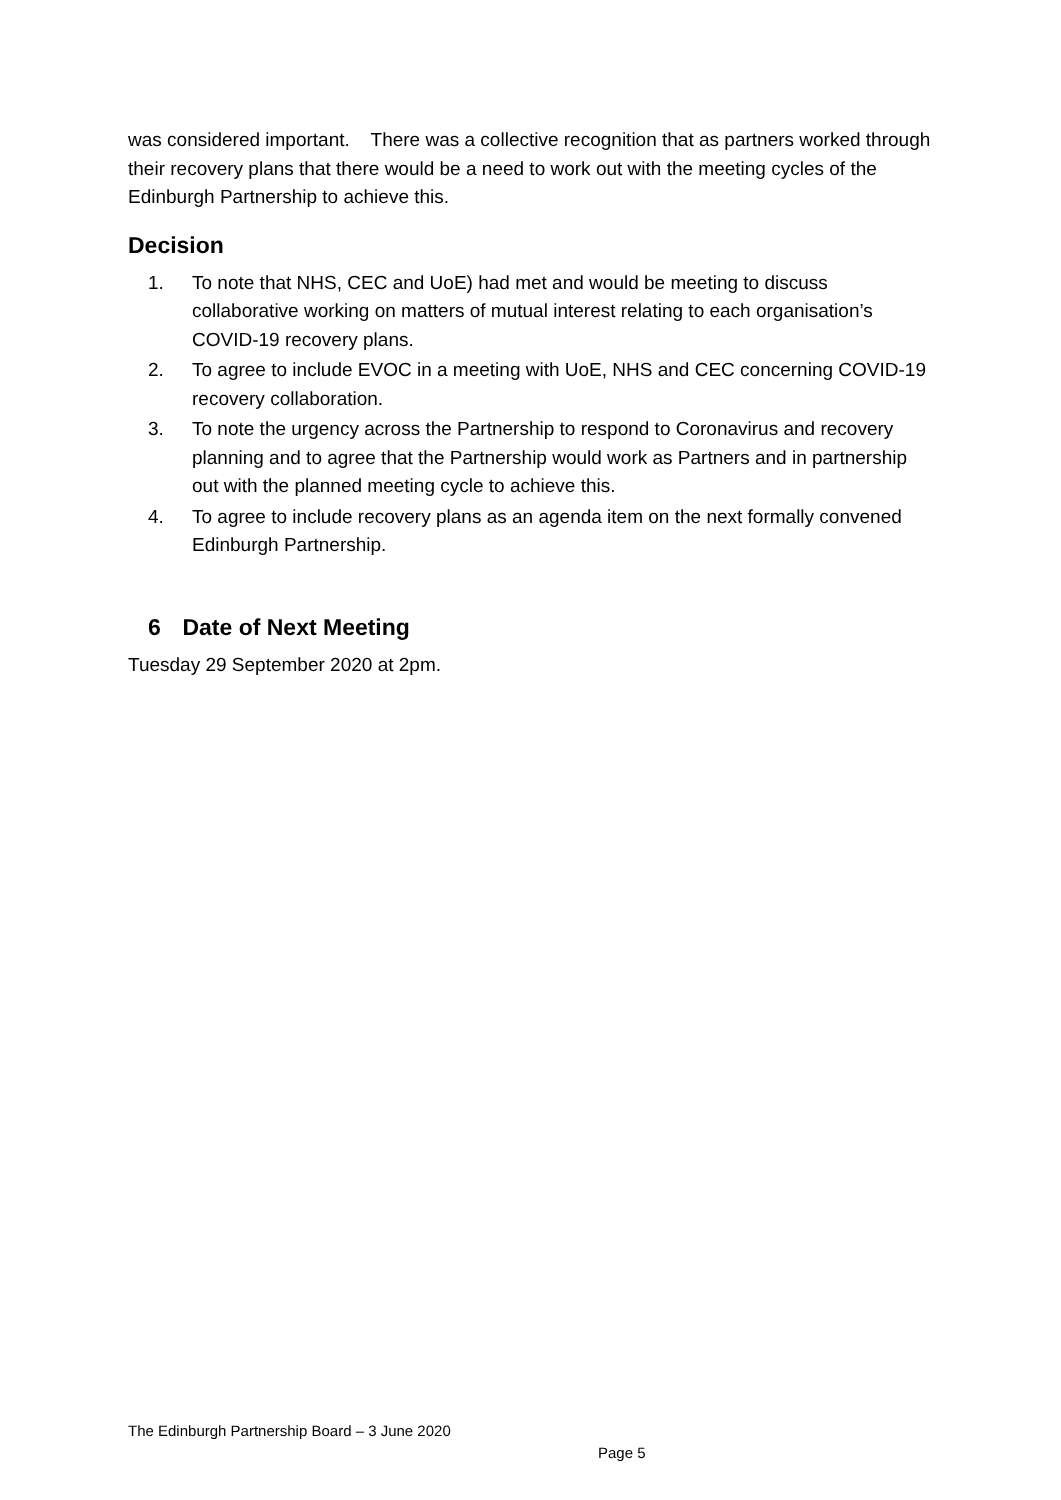was considered important. There was a collective recognition that as partners worked through their recovery plans that there would be a need to work out with the meeting cycles of the Edinburgh Partnership to achieve this.
Decision
1. To note that NHS, CEC and UoE) had met and would be meeting to discuss collaborative working on matters of mutual interest relating to each organisation’s COVID-19 recovery plans.
2. To agree to include EVOC in a meeting with UoE, NHS and CEC concerning COVID-19 recovery collaboration.
3. To note the urgency across the Partnership to respond to Coronavirus and recovery planning and to agree that the Partnership would work as Partners and in partnership out with the planned meeting cycle to achieve this.
4. To agree to include recovery plans as an agenda item on the next formally convened Edinburgh Partnership.
6 Date of Next Meeting
Tuesday 29 September 2020 at 2pm.
The Edinburgh Partnership Board – 3 June 2020
Page 5